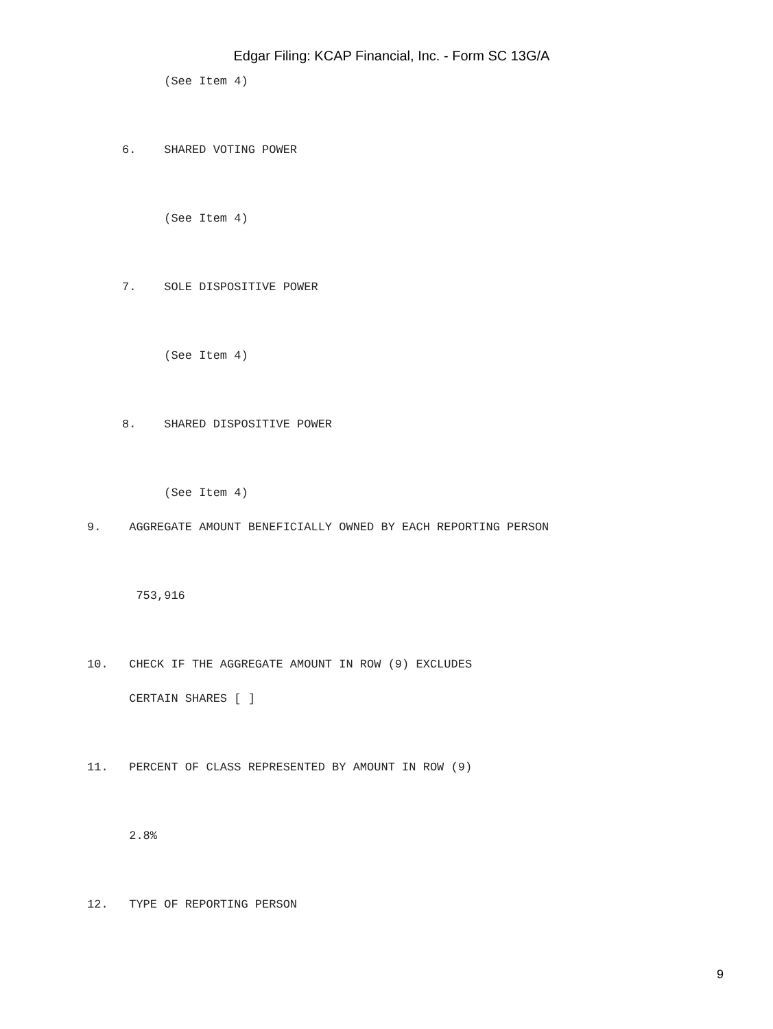Edgar Filing: KCAP Financial, Inc. - Form SC 13G/A
(See Item 4)
6. SHARED VOTING POWER
(See Item 4)
7. SOLE DISPOSITIVE POWER
(See Item 4)
8. SHARED DISPOSITIVE POWER
(See Item 4)
9. AGGREGATE AMOUNT BENEFICIALLY OWNED BY EACH REPORTING PERSON
753,916
10. CHECK IF THE AGGREGATE AMOUNT IN ROW (9) EXCLUDES
CERTAIN SHARES [ ]
11. PERCENT OF CLASS REPRESENTED BY AMOUNT IN ROW (9)
2.8%
12. TYPE OF REPORTING PERSON
9